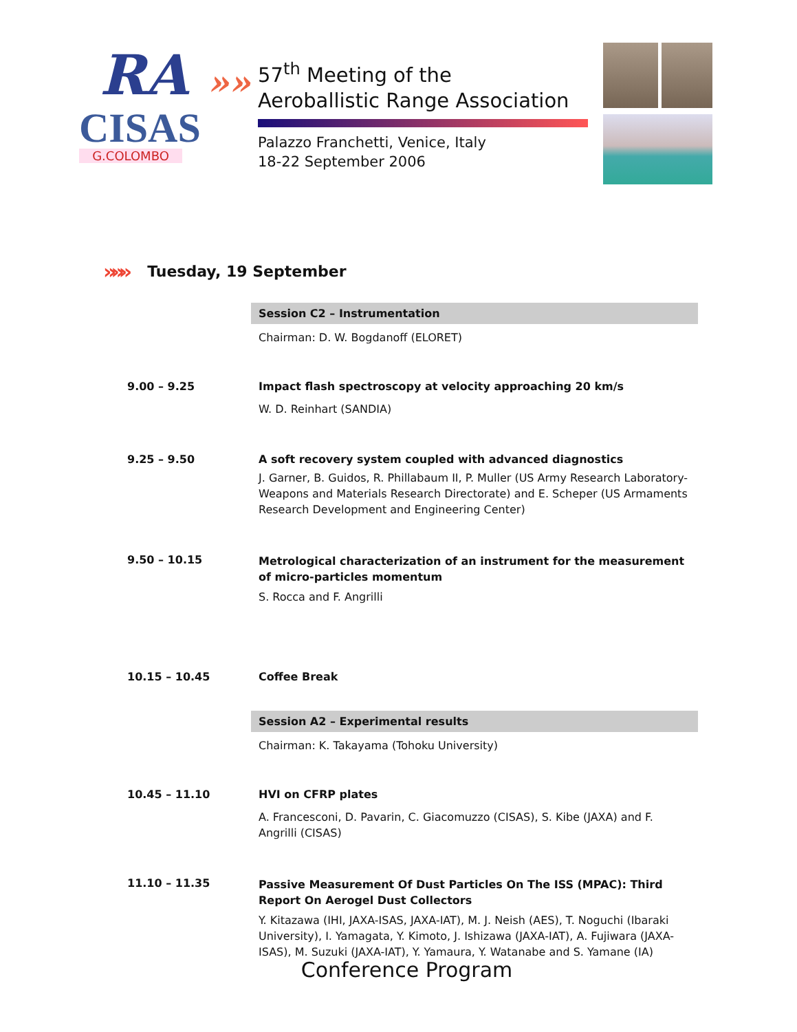RA »»
CISAS
G.COLOMBO
57<sup>th</sup> Meeting of the
Aeroballistic Range Association
Palazzo Franchetti, Venice, Italy
18-22 September 2006
»»» Tuesday, 19 September
| | Session C2 – Instrumentation Chairman: D. W. Bogdanoff (ELORET) |
| 9.00 – 9.25 | Impact flash spectroscopy at velocity approaching 20 km/s W. D. Reinhart (SANDIA) |
| 9.25 – 9.50 | A soft recovery system coupled with advanced diagnostics J. Garner, B. Guidos, R. Phillabaum II, P. Muller (US Army Research Laboratory-Weapons and Materials Research Directorate) and E. Scheper (US Armaments Research Development and Engineering Center) |
| 9.50 – 10.15 | Metrological characterization of an instrument for the measurement of micro-particles momentum S. Rocca and F. Angrilli |
| 10.15 – 10.45 | Coffee Break |
| | Session A2 – Experimental results Chairman: K. Takayama (Tohoku University) |
| 10.45 – 11.10 | HVI on CFRP plates A. Francesconi, D. Pavarin, C. Giacomuzzo (CISAS), S. Kibe (JAXA) and F. Angrilli (CISAS) |
| 11.10 – 11.35 | Passive Measurement Of Dust Particles On The ISS (MPAC): Third Report On Aerogel Dust Collectors Y. Kitazawa (IHI, JAXA-ISAS, JAXA-IAT), M. J. Neish (AES), T. Noguchi (Ibaraki University), I. Yamagata, Y. Kimoto, J. Ishizawa (JAXA-IAT), A. Fujiwara (JAXA-ISAS), M. Suzuki (JAXA-IAT), Y. Yamaura, Y. Watanabe and S. Yamane (IA) |
Conference Program